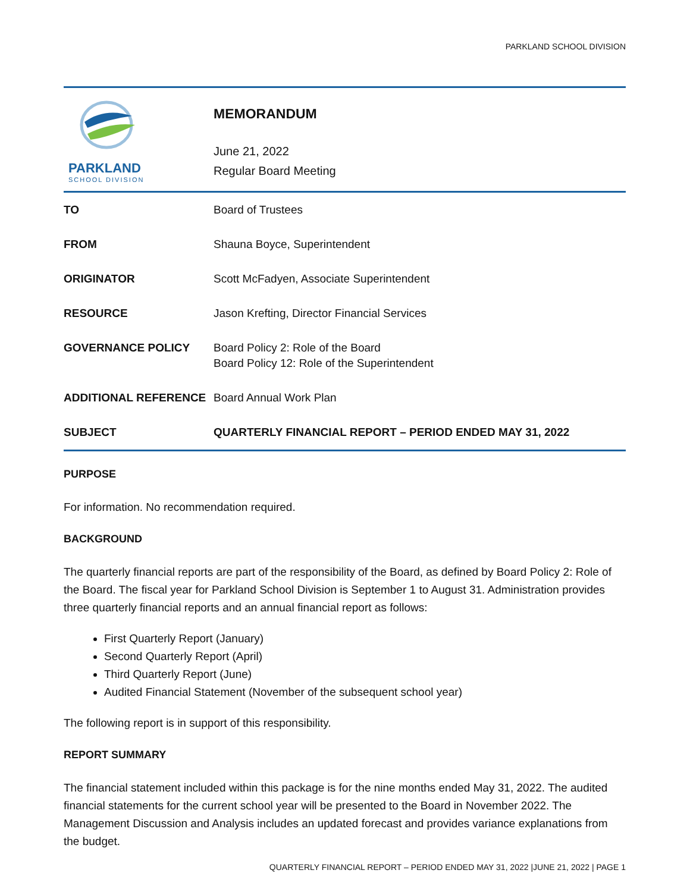PARKLAND SCHOOL DIVISION
PARKLAND
SCHOOL DIVISION
MEMORANDUM
June 21, 2022
Regular Board Meeting
| TO | Board of Trustees |
| FROM | Shauna Boyce, Superintendent |
| ORIGINATOR | Scott McFadyen, Associate Superintendent |
| RESOURCE | Jason Krefting, Director Financial Services |
| GOVERNANCE POLICY | Board Policy 2: Role of the Board Board Policy 12: Role of the Superintendent |
| ADDITIONAL REFERENCE | Board Annual Work Plan |
| SUBJECT | QUARTERLY FINANCIAL REPORT – PERIOD ENDED MAY 31, 2022 |
PURPOSE
For information. No recommendation required.
BACKGROUND
The quarterly financial reports are part of the responsibility of the Board, as defined by Board Policy 2: Role of the Board. The fiscal year for Parkland School Division is September 1 to August 31. Administration provides three quarterly financial reports and an annual financial report as follows:
First Quarterly Report (January)
Second Quarterly Report (April)
Third Quarterly Report (June)
Audited Financial Statement (November of the subsequent school year)
The following report is in support of this responsibility.
REPORT SUMMARY
The financial statement included within this package is for the nine months ended May 31, 2022. The audited financial statements for the current school year will be presented to the Board in November 2022. The Management Discussion and Analysis includes an updated forecast and provides variance explanations from the budget.
QUARTERLY FINANCIAL REPORT – PERIOD ENDED MAY 31, 2022 |JUNE 21, 2022 | PAGE 1